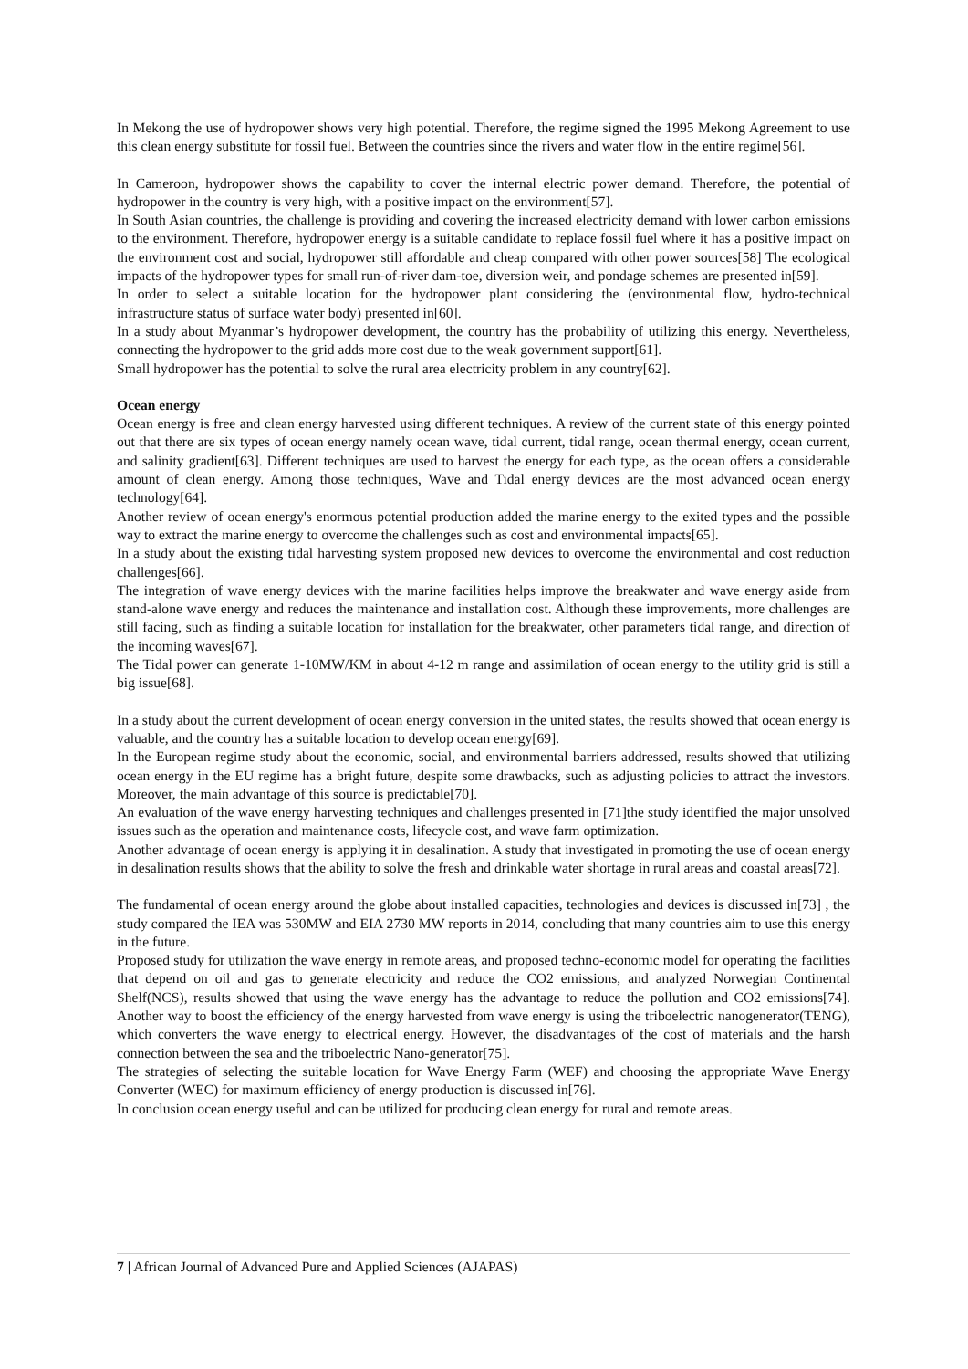In Mekong the use of hydropower shows very high potential. Therefore, the regime signed the 1995 Mekong Agreement to use this clean energy substitute for fossil fuel. Between the countries since the rivers and water flow in the entire regime[56].
In Cameroon, hydropower shows the capability to cover the internal electric power demand. Therefore, the potential of hydropower in the country is very high, with a positive impact on the environment[57].
In South Asian countries, the challenge is providing and covering the increased electricity demand with lower carbon emissions to the environment. Therefore, hydropower energy is a suitable candidate to replace fossil fuel where it has a positive impact on the environment cost and social, hydropower still affordable and cheap compared with other power sources[58] The ecological impacts of the hydropower types for small run-of-river dam-toe, diversion weir, and pondage schemes are presented in[59].
In order to select a suitable location for the hydropower plant considering the (environmental flow, hydro-technical infrastructure status of surface water body) presented in[60].
In a study about Myanmar’s hydropower development, the country has the probability of utilizing this energy. Nevertheless, connecting the hydropower to the grid adds more cost due to the weak government support[61].
Small hydropower has the potential to solve the rural area electricity problem in any country[62].
Ocean energy
Ocean energy is free and clean energy harvested using different techniques. A review of the current state of this energy pointed out that there are six types of ocean energy namely ocean wave, tidal current, tidal range, ocean thermal energy, ocean current, and salinity gradient[63]. Different techniques are used to harvest the energy for each type, as the ocean offers a considerable amount of clean energy. Among those techniques, Wave and Tidal energy devices are the most advanced ocean energy technology[64].
Another review of ocean energy's enormous potential production added the marine energy to the exited types and the possible way to extract the marine energy to overcome the challenges such as cost and environmental impacts[65].
In a study about the existing tidal harvesting system proposed new devices to overcome the environmental and cost reduction challenges[66].
The integration of wave energy devices with the marine facilities helps improve the breakwater and wave energy aside from stand-alone wave energy and reduces the maintenance and installation cost. Although these improvements, more challenges are still facing, such as finding a suitable location for installation for the breakwater, other parameters tidal range, and direction of the incoming waves[67].
The Tidal power can generate 1-10MW/KM in about 4-12 m range and assimilation of ocean energy to the utility grid is still a big issue[68].
In a study about the current development of ocean energy conversion in the united states, the results showed that ocean energy is valuable, and the country has a suitable location to develop ocean energy[69].
In the European regime study about the economic, social, and environmental barriers addressed, results showed that utilizing ocean energy in the EU regime has a bright future, despite some drawbacks, such as adjusting policies to attract the investors. Moreover, the main advantage of this source is predictable[70].
An evaluation of the wave energy harvesting techniques and challenges presented in [71]the study identified the major unsolved issues such as the operation and maintenance costs, lifecycle cost, and wave farm optimization.
Another advantage of ocean energy is applying it in desalination. A study that investigated in promoting the use of ocean energy in desalination results shows that the ability to solve the fresh and drinkable water shortage in rural areas and coastal areas[72].
The fundamental of ocean energy around the globe about installed capacities, technologies and devices is discussed in[73] , the study compared the IEA was 530MW and EIA 2730 MW reports in 2014, concluding that many countries aim to use this energy in the future.
Proposed study for utilization the wave energy in remote areas, and proposed techno-economic model for operating the facilities that depend on oil and gas to generate electricity and reduce the CO2 emissions, and analyzed Norwegian Continental Shelf(NCS), results showed that using the wave energy has the advantage to reduce the pollution and CO2 emissions[74]. Another way to boost the efficiency of the energy harvested from wave energy is using the triboelectric nanogenerator(TENG), which converters the wave energy to electrical energy. However, the disadvantages of the cost of materials and the harsh connection between the sea and the triboelectric Nano-generator[75].
The strategies of selecting the suitable location for Wave Energy Farm (WEF) and choosing the appropriate Wave Energy Converter (WEC) for maximum efficiency of energy production is discussed in[76].
In conclusion ocean energy useful and can be utilized for producing clean energy for rural and remote areas.
7 | African Journal of Advanced Pure and Applied Sciences (AJAPAS)